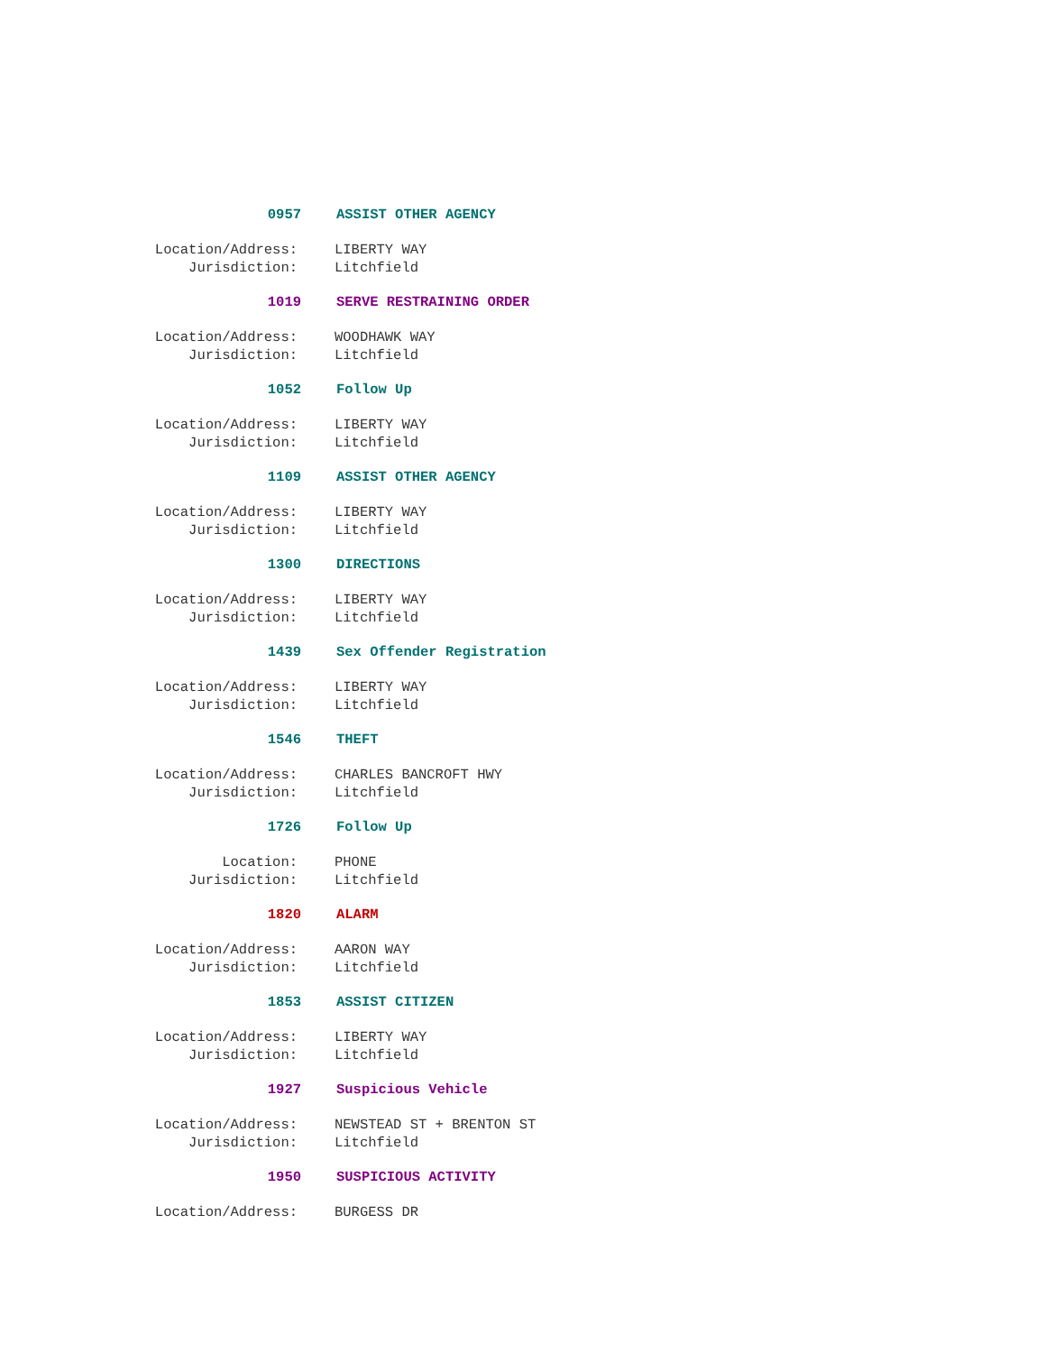0957 ASSIST OTHER AGENCY
Location/Address: LIBERTY WAY
Jurisdiction: Litchfield
1019 SERVE RESTRAINING ORDER
Location/Address: WOODHAWK WAY
Jurisdiction: Litchfield
1052 Follow Up
Location/Address: LIBERTY WAY
Jurisdiction: Litchfield
1109 ASSIST OTHER AGENCY
Location/Address: LIBERTY WAY
Jurisdiction: Litchfield
1300 DIRECTIONS
Location/Address: LIBERTY WAY
Jurisdiction: Litchfield
1439 Sex Offender Registration
Location/Address: LIBERTY WAY
Jurisdiction: Litchfield
1546 THEFT
Location/Address: CHARLES BANCROFT HWY
Jurisdiction: Litchfield
1726 Follow Up
Location: PHONE
Jurisdiction: Litchfield
1820 ALARM
Location/Address: AARON WAY
Jurisdiction: Litchfield
1853 ASSIST CITIZEN
Location/Address: LIBERTY WAY
Jurisdiction: Litchfield
1927 Suspicious Vehicle
Location/Address: NEWSTEAD ST + BRENTON ST
Jurisdiction: Litchfield
1950 SUSPICIOUS ACTIVITY
Location/Address: BURGESS DR